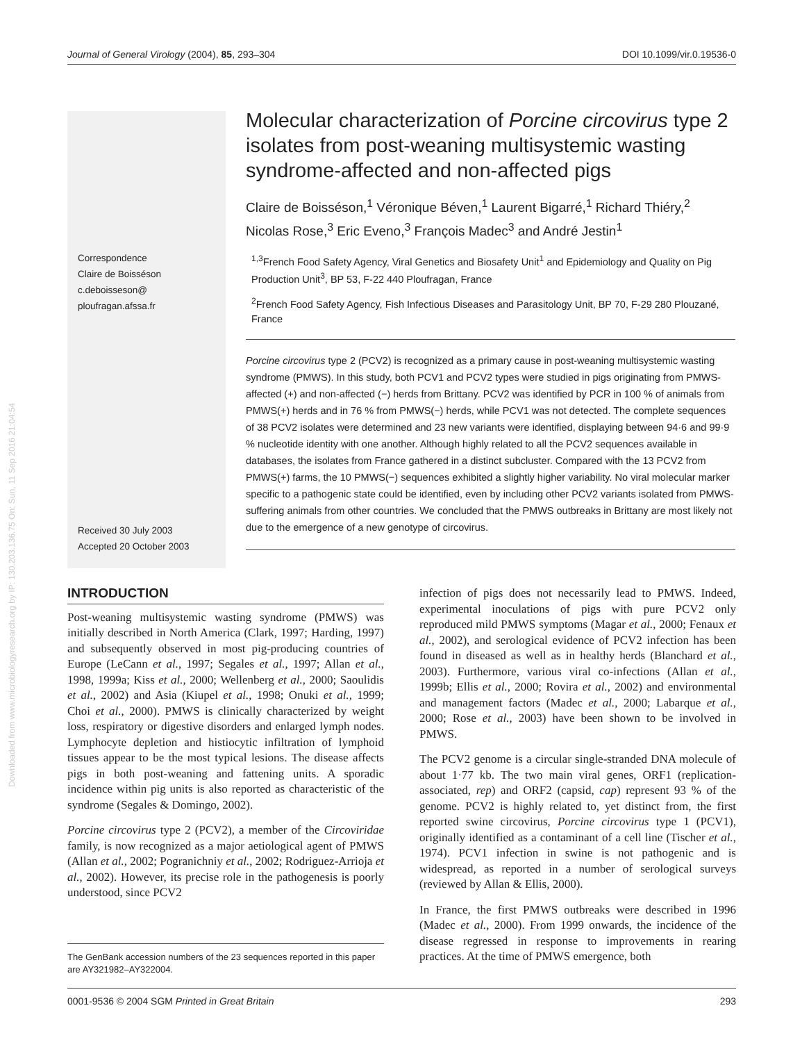Journal of General Virology (2004), 85, 293–304 DOI 10.1099/vir.0.19536-0
Correspondence
Claire de Boisséson
c.deboisseson@
ploufragan.afssa.fr
Received 30 July 2003
Accepted 20 October 2003
Downloaded from www.microbiologyresearch.org by IP: 130.203.136.75 On: Sun, 11 Sep 2016 21:04:54
Molecular characterization of Porcine circovirus type 2 isolates from post-weaning multisystemic wasting syndrome-affected and non-affected pigs
Claire de Boisséson,<sup>1</sup> Véronique Béven,<sup>1</sup> Laurent Bigarré,<sup>1</sup> Richard Thiéry,<sup>2</sup> Nicolas Rose,<sup>3</sup> Eric Eveno,<sup>3</sup> François Madec<sup>3</sup> and André Jestin<sup>1</sup>
<sup>1,3</sup>French Food Safety Agency, Viral Genetics and Biosafety Unit<sup>1</sup> and Epidemiology and Quality on Pig Production Unit<sup>3</sup>, BP 53, F-22 440 Ploufragan, France
<sup>2</sup> French Food Safety Agency, Fish Infectious Diseases and Parasitology Unit, BP 70, F-29 280 Plouzané, France
Porcine circovirus type 2 (PCV2) is recognized as a primary cause in post-weaning multisystemic wasting syndrome (PMWS). In this study, both PCV1 and PCV2 types were studied in pigs originating from PMWS-affected (+) and non-affected (−) herds from Brittany. PCV2 was identified by PCR in 100 % of animals from PMWS(+) herds and in 76 % from PMWS(−) herds, while PCV1 was not detected. The complete sequences of 38 PCV2 isolates were determined and 23 new variants were identified, displaying between 94·6 and 99·9 % nucleotide identity with one another. Although highly related to all the PCV2 sequences available in databases, the isolates from France gathered in a distinct subcluster. Compared with the 13 PCV2 from PMWS(+) farms, the 10 PMWS(−) sequences exhibited a slightly higher variability. No viral molecular marker specific to a pathogenic state could be identified, even by including other PCV2 variants isolated from PMWS-suffering animals from other countries. We concluded that the PMWS outbreaks in Brittany are most likely not due to the emergence of a new genotype of circovirus.
INTRODUCTION
Post-weaning multisystemic wasting syndrome (PMWS) was initially described in North America (Clark, 1997; Harding, 1997) and subsequently observed in most pig-producing countries of Europe (LeCann et al., 1997; Segales et al., 1997; Allan et al., 1998, 1999a; Kiss et al., 2000; Wellenberg et al., 2000; Saoulidis et al., 2002) and Asia (Kiupel et al., 1998; Onuki et al., 1999; Choi et al., 2000). PMWS is clinically characterized by weight loss, respiratory or digestive disorders and enlarged lymph nodes. Lymphocyte depletion and histiocytic infiltration of lymphoid tissues appear to be the most typical lesions. The disease affects pigs in both post-weaning and fattening units. A sporadic incidence within pig units is also reported as characteristic of the syndrome (Segales & Domingo, 2002).
Porcine circovirus type 2 (PCV2), a member of the Circoviridae family, is now recognized as a major aetiological agent of PMWS (Allan et al., 2002; Pogranichniy et al., 2002; Rodriguez-Arrioja et al., 2002). However, its precise role in the pathogenesis is poorly understood, since PCV2
infection of pigs does not necessarily lead to PMWS. Indeed, experimental inoculations of pigs with pure PCV2 only reproduced mild PMWS symptoms (Magar et al., 2000; Fenaux et al., 2002), and serological evidence of PCV2 infection has been found in diseased as well as in healthy herds (Blanchard et al., 2003). Furthermore, various viral co-infections (Allan et al., 1999b; Ellis et al., 2000; Rovira et al., 2002) and environmental and management factors (Madec et al., 2000; Labarque et al., 2000; Rose et al., 2003) have been shown to be involved in PMWS.
The PCV2 genome is a circular single-stranded DNA molecule of about 1·77 kb. The two main viral genes, ORF1 (replication-associated, rep) and ORF2 (capsid, cap) represent 93 % of the genome. PCV2 is highly related to, yet distinct from, the first reported swine circovirus, Porcine circovirus type 1 (PCV1), originally identified as a contaminant of a cell line (Tischer et al., 1974). PCV1 infection in swine is not pathogenic and is widespread, as reported in a number of serological surveys (reviewed by Allan & Ellis, 2000).
In France, the first PMWS outbreaks were described in 1996 (Madec et al., 2000). From 1999 onwards, the incidence of the disease regressed in response to improvements in rearing practices. At the time of PMWS emergence, both
The GenBank accession numbers of the 23 sequences reported in this paper are AY321982–AY322004.
0001-9536 © 2004 SGM Printed in Great Britain 293